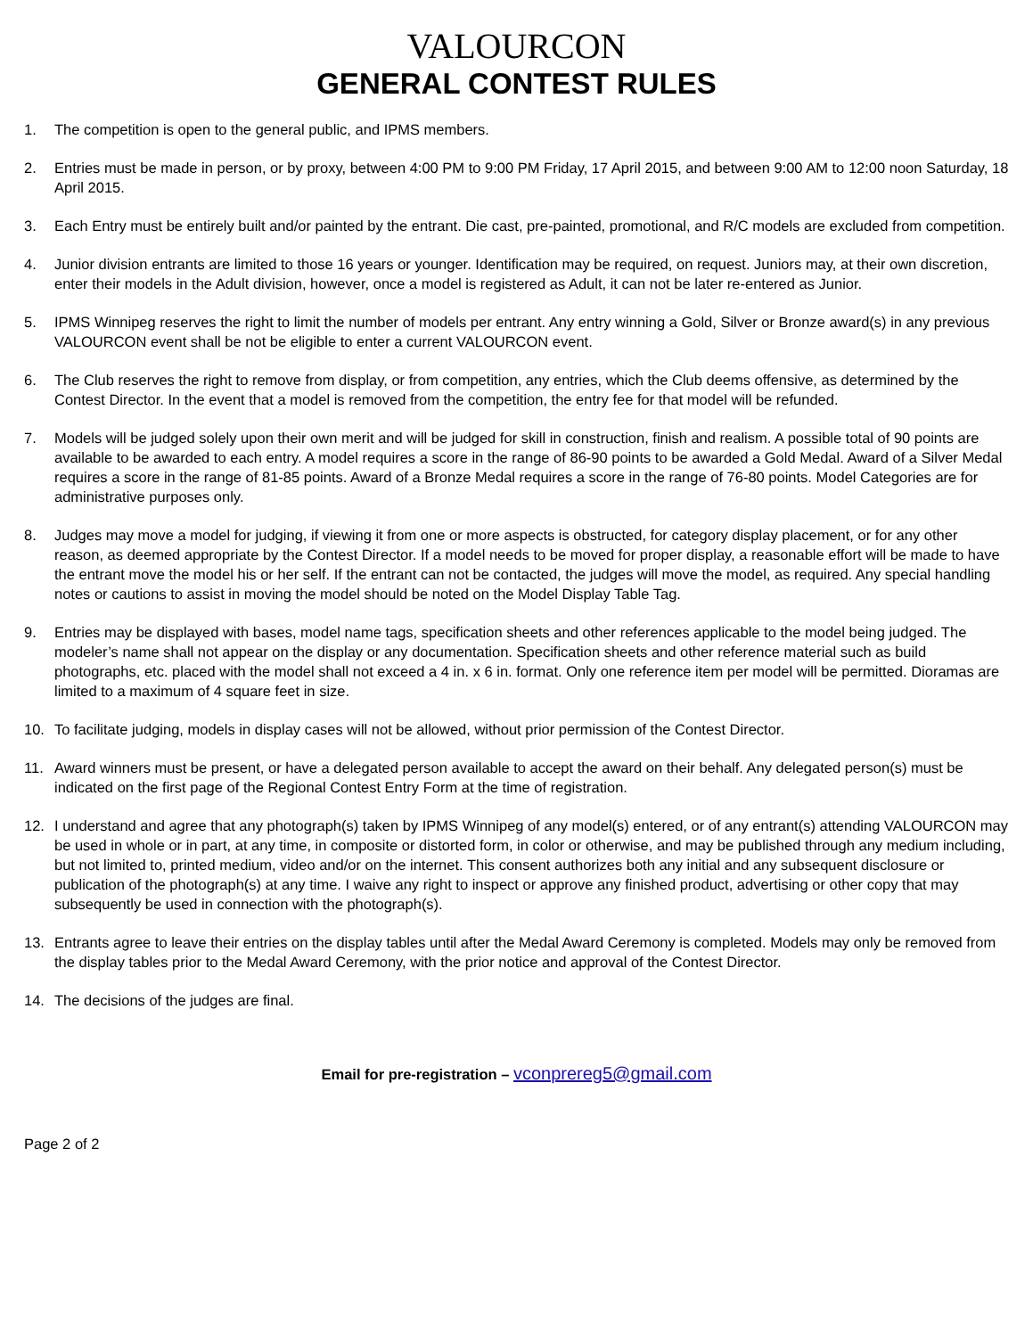VALOURCON
GENERAL CONTEST RULES
1. The competition is open to the general public, and IPMS members.
2. Entries must be made in person, or by proxy, between 4:00 PM to 9:00 PM Friday, 17 April 2015, and between 9:00 AM to 12:00 noon Saturday, 18 April 2015.
3. Each Entry must be entirely built and/or painted by the entrant. Die cast, pre-painted, promotional, and R/C models are excluded from competition.
4. Junior division entrants are limited to those 16 years or younger. Identification may be required, on request. Juniors may, at their own discretion, enter their models in the Adult division, however, once a model is registered as Adult, it can not be later re-entered as Junior.
5. IPMS Winnipeg reserves the right to limit the number of models per entrant. Any entry winning a Gold, Silver or Bronze award(s) in any previous VALOURCON event shall be not be eligible to enter a current VALOURCON event.
6. The Club reserves the right to remove from display, or from competition, any entries, which the Club deems offensive, as determined by the Contest Director. In the event that a model is removed from the competition, the entry fee for that model will be refunded.
7. Models will be judged solely upon their own merit and will be judged for skill in construction, finish and realism. A possible total of 90 points are available to be awarded to each entry. A model requires a score in the range of 86-90 points to be awarded a Gold Medal. Award of a Silver Medal requires a score in the range of 81-85 points. Award of a Bronze Medal requires a score in the range of 76-80 points. Model Categories are for administrative purposes only.
8. Judges may move a model for judging, if viewing it from one or more aspects is obstructed, for category display placement, or for any other reason, as deemed appropriate by the Contest Director. If a model needs to be moved for proper display, a reasonable effort will be made to have the entrant move the model his or her self. If the entrant can not be contacted, the judges will move the model, as required. Any special handling notes or cautions to assist in moving the model should be noted on the Model Display Table Tag.
9. Entries may be displayed with bases, model name tags, specification sheets and other references applicable to the model being judged. The modeler’s name shall not appear on the display or any documentation. Specification sheets and other reference material such as build photographs, etc. placed with the model shall not exceed a 4 in. x 6 in. format. Only one reference item per model will be permitted. Dioramas are limited to a maximum of 4 square feet in size.
10. To facilitate judging, models in display cases will not be allowed, without prior permission of the Contest Director.
11. Award winners must be present, or have a delegated person available to accept the award on their behalf. Any delegated person(s) must be indicated on the first page of the Regional Contest Entry Form at the time of registration.
12. I understand and agree that any photograph(s) taken by IPMS Winnipeg of any model(s) entered, or of any entrant(s) attending VALOURCON may be used in whole or in part, at any time, in composite or distorted form, in color or otherwise, and may be published through any medium including, but not limited to, printed medium, video and/or on the internet. This consent authorizes both any initial and any subsequent disclosure or publication of the photograph(s) at any time. I waive any right to inspect or approve any finished product, advertising or other copy that may subsequently be used in connection with the photograph(s).
13. Entrants agree to leave their entries on the display tables until after the Medal Award Ceremony is completed. Models may only be removed from the display tables prior to the Medal Award Ceremony, with the prior notice and approval of the Contest Director.
14. The decisions of the judges are final.
Email for pre-registration – vconprereg5@gmail.com
Page 2 of 2